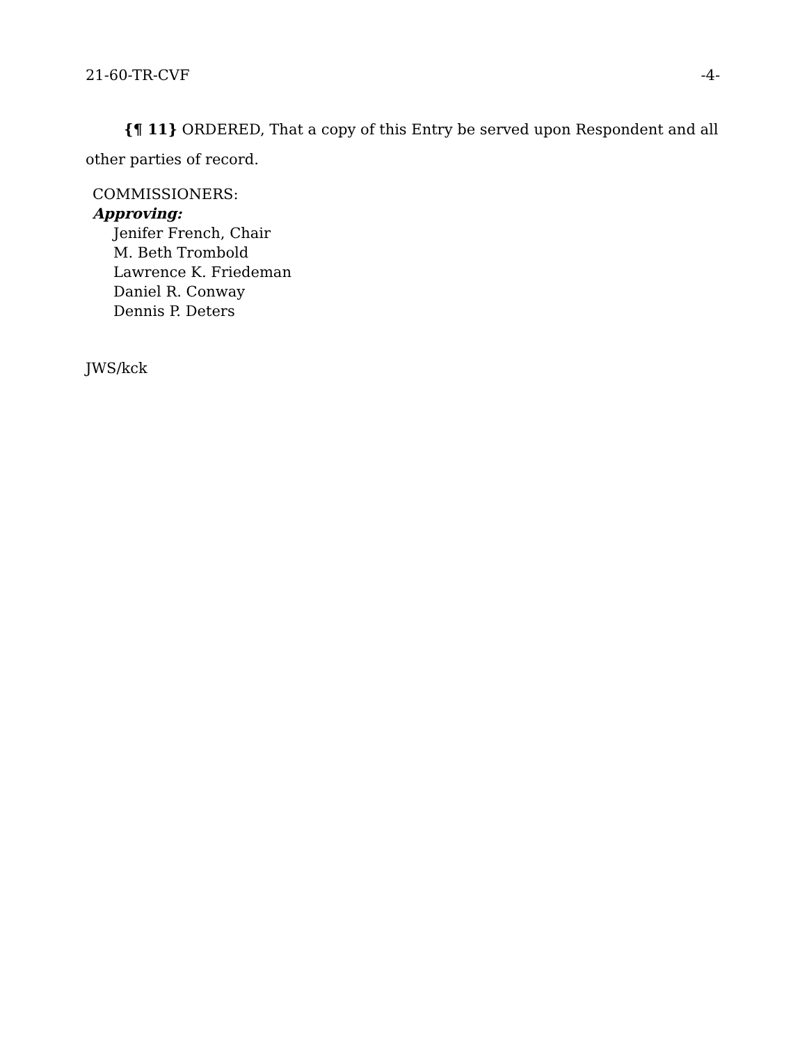21-60-TR-CVF -4-
{¶ 11} ORDERED, That a copy of this Entry be served upon Respondent and all other parties of record.
COMMISSIONERS:
Approving:
Jenifer French, Chair
M. Beth Trombold
Lawrence K. Friedeman
Daniel R. Conway
Dennis P. Deters
JWS/kck